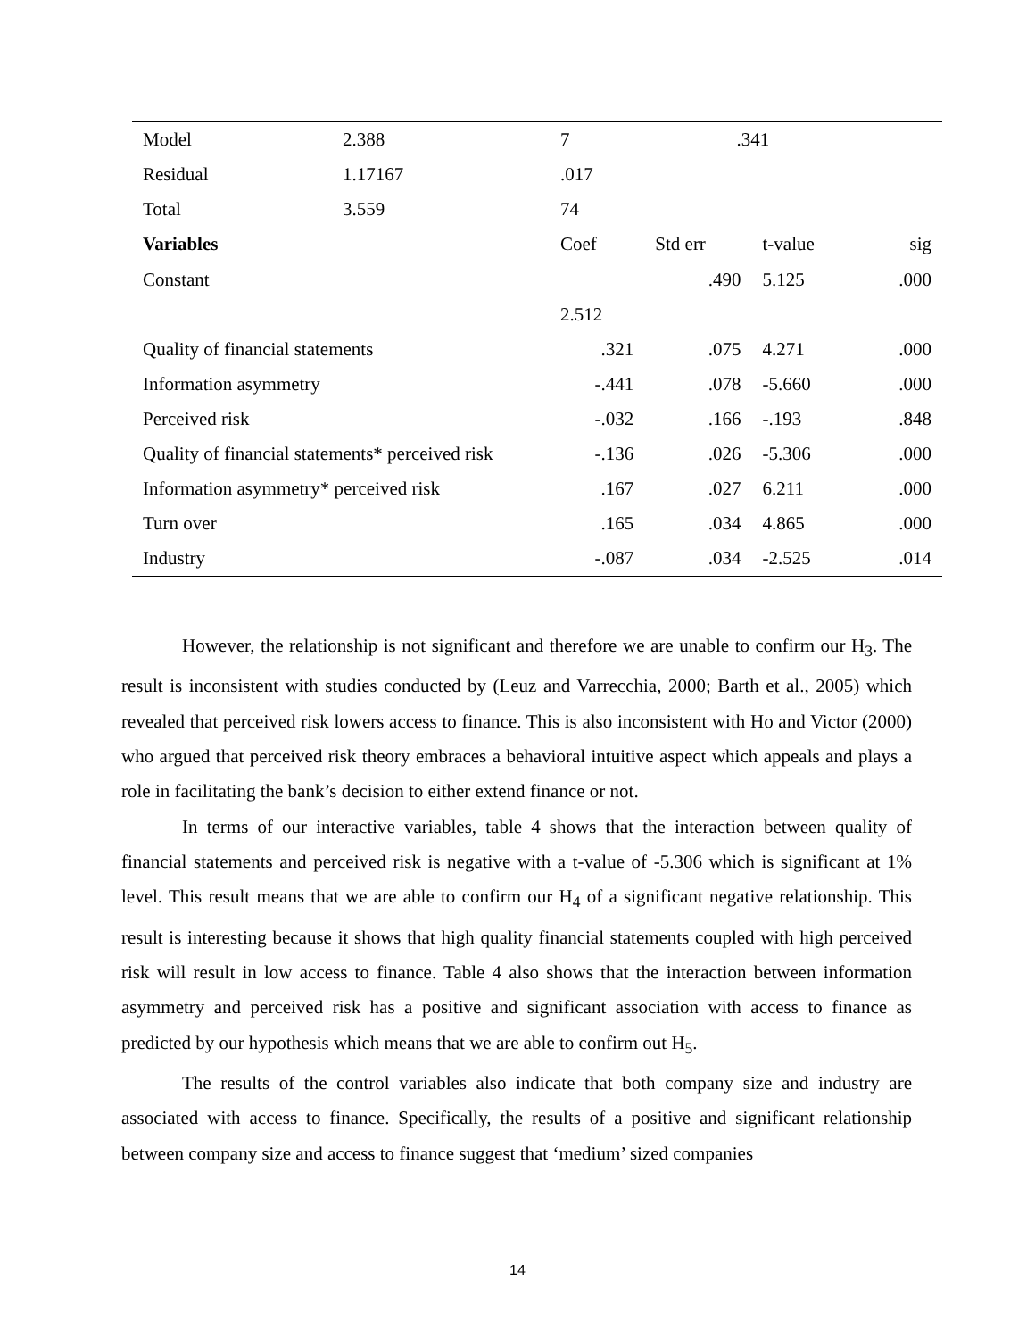| Model | 2.388 | 7 | .341 | | |
| Residual | 1.17167 | .017 | | | |
| Total | 3.559 | 74 | | | |
| Variables | | Coef | Std err | t-value | sig |
| Constant | | | .490 | 5.125 | .000 |
| | | 2.512 | | | |
| Quality of financial statements | | .321 | .075 | 4.271 | .000 |
| Information asymmetry | | -.441 | .078 | -5.660 | .000 |
| Perceived risk | | -.032 | .166 | -.193 | .848 |
| Quality of financial statements* perceived risk | | -.136 | .026 | -5.306 | .000 |
| Information asymmetry* perceived risk | | .167 | .027 | 6.211 | .000 |
| Turn over | | .165 | .034 | 4.865 | .000 |
| Industry | | -.087 | .034 | -2.525 | .014 |
However, the relationship is not significant and therefore we are unable to confirm our H<sub>3</sub>. The result is inconsistent with studies conducted by (Leuz and Varrecchia, 2000; Barth et al., 2005) which revealed that perceived risk lowers access to finance. This is also inconsistent with Ho and Victor (2000) who argued that perceived risk theory embraces a behavioral intuitive aspect which appeals and plays a role in facilitating the bank’s decision to either extend finance or not.
In terms of our interactive variables, table 4 shows that the interaction between quality of financial statements and perceived risk is negative with a t-value of -5.306 which is significant at 1% level. This result means that we are able to confirm our H<sub>4</sub> of a significant negative relationship. This result is interesting because it shows that high quality financial statements coupled with high perceived risk will result in low access to finance. Table 4 also shows that the interaction between information asymmetry and perceived risk has a positive and significant association with access to finance as predicted by our hypothesis which means that we are able to confirm out H<sub>5</sub>.
The results of the control variables also indicate that both company size and industry are associated with access to finance. Specifically, the results of a positive and significant relationship between company size and access to finance suggest that ‘medium’ sized companies
14